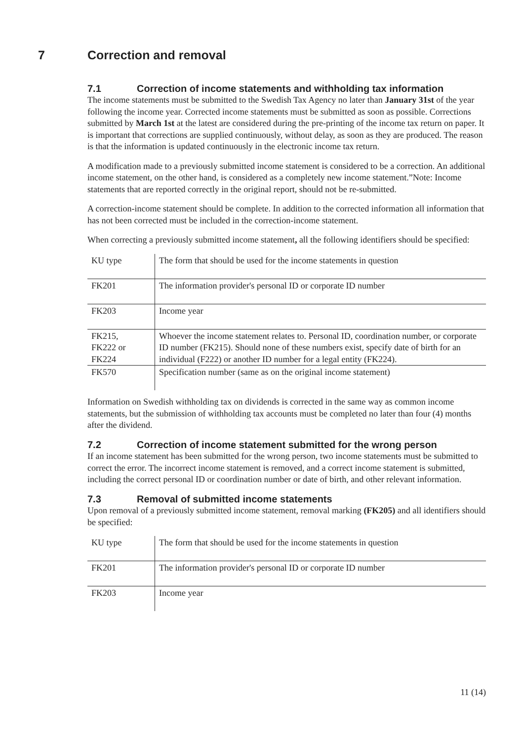7 Correction and removal
7.1 Correction of income statements and withholding tax information
The income statements must be submitted to the Swedish Tax Agency no later than January 31st of the year following the income year. Corrected income statements must be submitted as soon as possible. Corrections submitted by March 1st at the latest are considered during the pre-printing of the income tax return on paper. It is important that corrections are supplied continuously, without delay, as soon as they are produced. The reason is that the information is updated continuously in the electronic income tax return.
A modification made to a previously submitted income statement is considered to be a correction. An additional income statement, on the other hand, is considered as a completely new income statement.”Note: Income statements that are reported correctly in the original report, should not be re-submitted.
A correction-income statement should be complete. In addition to the corrected information all information that has not been corrected must be included in the correction-income statement.
When correcting a previously submitted income statement, all the following identifiers should be specified:
| KU type | The form that should be used for the income statements in question |
| FK201 | The information provider's personal ID or corporate ID number |
| FK203 | Income year |
| FK215, FK222 or FK224 | Whoever the income statement relates to. Personal ID, coordination number, or corporate ID number (FK215). Should none of these numbers exist, specify date of birth for an individual (F222) or another ID number for a legal entity (FK224). |
| FK570 | Specification number (same as on the original income statement) |
Information on Swedish withholding tax on dividends is corrected in the same way as common income statements, but the submission of withholding tax accounts must be completed no later than four (4) months after the dividend.
7.2 Correction of income statement submitted for the wrong person
If an income statement has been submitted for the wrong person, two income statements must be submitted to correct the error. The incorrect income statement is removed, and a correct income statement is submitted, including the correct personal ID or coordination number or date of birth, and other relevant information.
7.3 Removal of submitted income statements
Upon removal of a previously submitted income statement, removal marking (FK205) and all identifiers should be specified:
| KU type | The form that should be used for the income statements in question |
| FK201 | The information provider's personal ID or corporate ID number |
| FK203 | Income year |
11 (14)